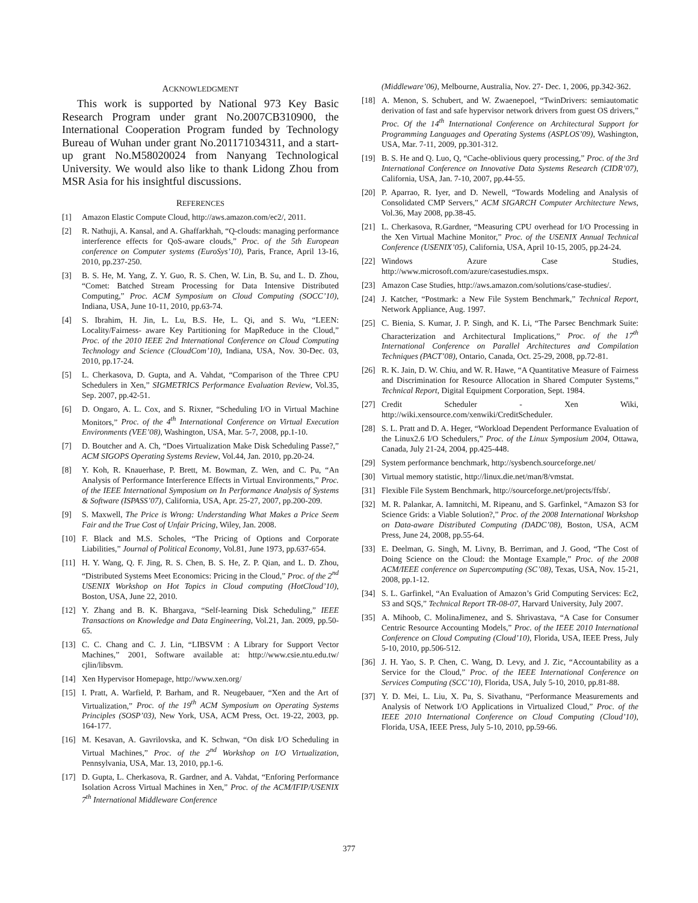ACKNOWLEDGMENT
This work is supported by National 973 Key Basic Research Program under grant No.2007CB310900, the International Cooperation Program funded by Technology Bureau of Wuhan under grant No.201171034311, and a start-up grant No.M58020024 from Nanyang Technological University. We would also like to thank Lidong Zhou from MSR Asia for his insightful discussions.
REFERENCES
[1] Amazon Elastic Compute Cloud, http://aws.amazon.com/ec2/, 2011.
[2] R. Nathuji, A. Kansal, and A. Ghaffarkhah, “Q-clouds: managing performance interference effects for QoS-aware clouds,” Proc. of the 5th European conference on Computer systems (EuroSys’10), Paris, France, April 13-16, 2010, pp.237-250.
[3] B. S. He, M. Yang, Z. Y. Guo, R. S. Chen, W. Lin, B. Su, and L. D. Zhou, “Comet: Batched Stream Processing for Data Intensive Distributed Computing,” Proc. ACM Symposium on Cloud Computing (SOCC’10), Indiana, USA, June 10-11, 2010, pp.63-74.
[4] S. Ibrahim, H. Jin, L. Lu, B.S. He, L. Qi, and S. Wu, “LEEN: Locality/Fairness- aware Key Partitioning for MapReduce in the Cloud,” Proc. of the 2010 IEEE 2nd International Conference on Cloud Computing Technology and Science (CloudCom’10), Indiana, USA, Nov. 30-Dec. 03, 2010, pp.17-24.
[5] L. Cherkasova, D. Gupta, and A. Vahdat, “Comparison of the Three CPU Schedulers in Xen,” SIGMETRICS Performance Evaluation Review, Vol.35, Sep. 2007, pp.42-51.
[6] D. Ongaro, A. L. Cox, and S. Rixner, “Scheduling I/O in Virtual Machine Monitors,” Proc. of the 4<sup>th</sup> International Conference on Virtual Execution Environments (VEE’08), Washington, USA, Mar. 5-7, 2008, pp.1-10.
[7] D. Boutcher and A. Ch, “Does Virtualization Make Disk Scheduling Passe?,” ACM SIGOPS Operating Systems Review, Vol.44, Jan. 2010, pp.20-24.
[8] Y. Koh, R. Knauerhase, P. Brett, M. Bowman, Z. Wen, and C. Pu, “An Analysis of Performance Interference Effects in Virtual Environments,” Proc. of the IEEE International Symposium on In Performance Analysis of Systems & Software (ISPASS’07), California, USA, Apr. 25-27, 2007, pp.200-209.
[9] S. Maxwell, The Price is Wrong: Understanding What Makes a Price Seem Fair and the True Cost of Unfair Pricing, Wiley, Jan. 2008.
[10] F. Black and M.S. Scholes, “The Pricing of Options and Corporate Liabilities,” Journal of Political Economy, Vol.81, June 1973, pp.637-654.
[11] H. Y. Wang, Q. F. Jing, R. S. Chen, B. S. He, Z. P. Qian, and L. D. Zhou, “Distributed Systems Meet Economics: Pricing in the Cloud,” Proc. of the 2<sup>nd</sup> USENIX Workshop on Hot Topics in Cloud computing (HotCloud’10), Boston, USA, June 22, 2010.
[12] Y. Zhang and B. K. Bhargava, “Self-learning Disk Scheduling,” IEEE Transactions on Knowledge and Data Engineering, Vol.21, Jan. 2009, pp.50-65.
[13] C. C. Chang and C. J. Lin, “LIBSVM : A Library for Support Vector Machines,” 2001, Software available at: http://www.csie.ntu.edu.tw/ cjlin/libsvm.
[14] Xen Hypervisor Homepage, http://www.xen.org/
[15] I. Pratt, A. Warfield, P. Barham, and R. Neugebauer, “Xen and the Art of Virtualization,” Proc. of the 19<sup>th</sup> ACM Symposium on Operating Systems Principles (SOSP’03), New York, USA, ACM Press, Oct. 19-22, 2003, pp. 164-177.
[16] M. Kesavan, A. Gavrilovska, and K. Schwan, “On disk I/O Scheduling in Virtual Machines,” Proc. of the 2<sup>nd</sup> Workshop on I/O Virtualization, Pennsylvania, USA, Mar. 13, 2010, pp.1-6.
[17] D. Gupta, L. Cherkasova, R. Gardner, and A. Vahdat, “Enforing Performance Isolation Across Virtual Machines in Xen,” Proc. of the ACM/IFIP/USENIX 7<sup>th</sup> International Middleware Conference
(Middleware’06), Melbourne, Australia, Nov. 27- Dec. 1, 2006, pp.342-362.
[18] A. Menon, S. Schubert, and W. Zwaenepoel, “TwinDrivers: semiautomatic derivation of fast and safe hypervisor network drivers from guest OS drivers,” Proc. Of the 14<sup>th</sup> International Conference on Architectural Support for Programming Languages and Operating Systems (ASPLOS’09), Washington, USA, Mar. 7-11, 2009, pp.301-312.
[19] B. S. He and Q. Luo, Q, “Cache-oblivious query processing,” Proc. of the 3rd International Conference on Innovative Data Systems Research (CIDR’07), California, USA, Jan. 7-10, 2007, pp.44-55.
[20] P. Aparrao, R. Iyer, and D. Newell, “Towards Modeling and Analysis of Consolidated CMP Servers,” ACM SIGARCH Computer Architecture News, Vol.36, May 2008, pp.38-45.
[21] L. Cherkasova, R.Gardner, “Measuring CPU overhead for I/O Processing in the Xen Virtual Machine Monitor,” Proc. of the USENIX Annual Technical Conference (USENIX’05), California, USA, April 10-15, 2005, pp.24-24.
[22] Windows Azure Case Studies, http://www.microsoft.com/azure/casestudies.mspx.
[23] Amazon Case Studies, http://aws.amazon.com/solutions/case-studies/.
[24] J. Katcher, “Postmark: a New File System Benchmark,” Technical Report, Network Appliance, Aug. 1997.
[25] C. Bienia, S. Kumar, J. P. Singh, and K. Li, “The Parsec Benchmark Suite: Characterization and Architectural Implications,” Proc. of the 17<sup>th</sup> International Conference on Parallel Architectures and Compilation Techniques (PACT’08), Ontario, Canada, Oct. 25-29, 2008, pp.72-81.
[26] R. K. Jain, D. W. Chiu, and W. R. Hawe, “A Quantitative Measure of Fairness and Discrimination for Resource Allocation in Shared Computer Systems,” Technical Report, Digital Equipment Corporation, Sept. 1984.
[27] Credit Scheduler - Xen Wiki, http://wiki.xensource.com/xenwiki/CreditScheduler.
[28] S. L. Pratt and D. A. Heger, “Workload Dependent Performance Evaluation of the Linux2.6 I/O Schedulers,” Proc. of the Linux Symposium 2004, Ottawa, Canada, July 21-24, 2004, pp.425-448.
[29] System performance benchmark, http://sysbench.sourceforge.net/
[30] Virtual memory statistic, http://linux.die.net/man/8/vmstat.
[31] Flexible File System Benchmark, http://sourceforge.net/projects/ffsb/.
[32] M. R. Palankar, A. Iamnitchi, M. Ripeanu, and S. Garfinkel, “Amazon S3 for Science Grids: a Viable Solution?,” Proc. of the 2008 International Workshop on Data-aware Distributed Computing (DADC’08), Boston, USA, ACM Press, June 24, 2008, pp.55-64.
[33] E. Deelman, G. Singh, M. Livny, B. Berriman, and J. Good, “The Cost of Doing Science on the Cloud: the Montage Example,” Proc. of the 2008 ACM/IEEE conference on Supercomputing (SC’08), Texas, USA, Nov. 15-21, 2008, pp.1-12.
[34] S. L. Garfinkel, “An Evaluation of Amazon’s Grid Computing Services: Ec2, S3 and SQS,” Technical Report TR-08-07, Harvard University, July 2007.
[35] A. Mihoob, C. MolinaJimenez, and S. Shrivastava, “A Case for Consumer Centric Resource Accounting Models,” Proc. of the IEEE 2010 International Conference on Cloud Computing (Cloud’10), Florida, USA, IEEE Press, July 5-10, 2010, pp.506-512.
[36] J. H. Yao, S. P. Chen, C. Wang, D. Levy, and J. Zic, “Accountability as a Service for the Cloud,” Proc. of the IEEE International Conference on Services Computing (SCC’10), Florida, USA, July 5-10, 2010, pp.81-88.
[37] Y. D. Mei, L. Liu, X. Pu, S. Sivathanu, “Performance Measurements and Analysis of Network I/O Applications in Virtualized Cloud,” Proc. of the IEEE 2010 International Conference on Cloud Computing (Cloud’10), Florida, USA, IEEE Press, July 5-10, 2010, pp.59-66.
377